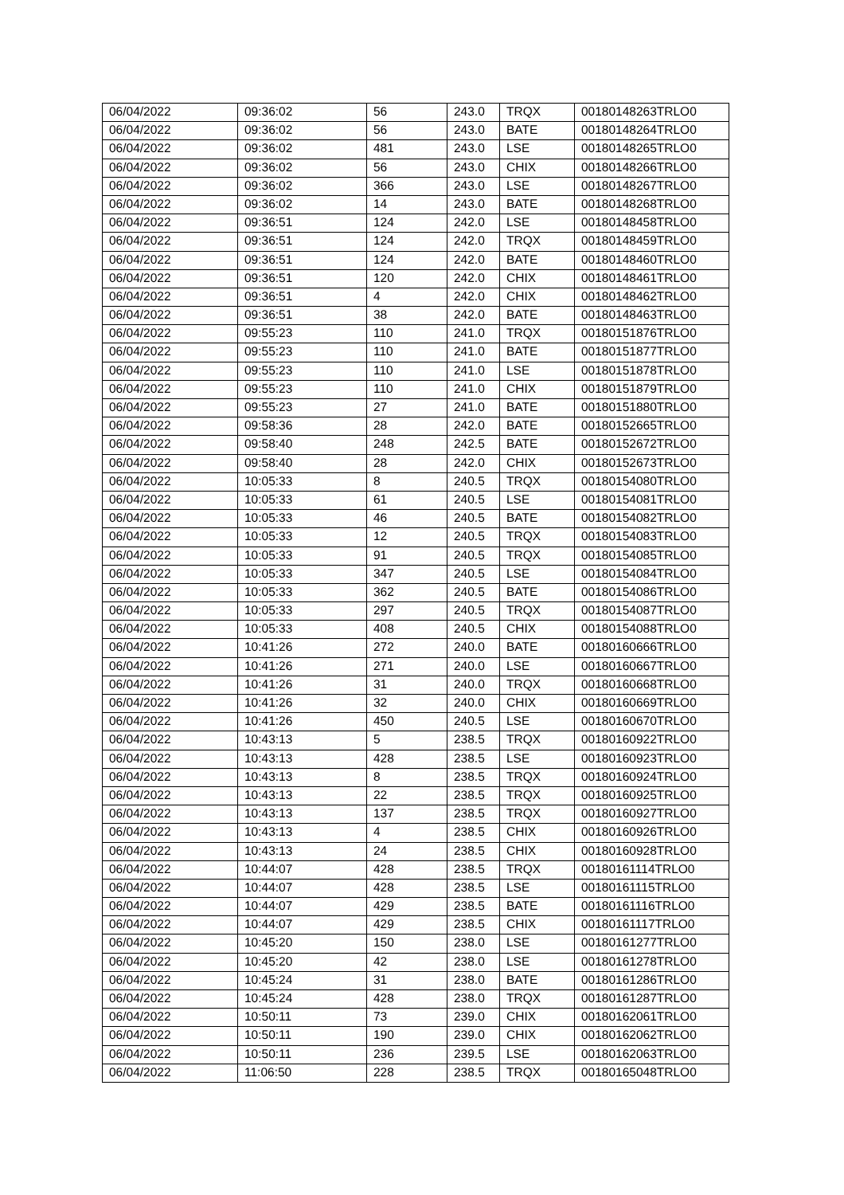| 06/04/2022 | 09:36:02 | 56 | 243.0 | TRQX | 00180148263TRLO0 |
| 06/04/2022 | 09:36:02 | 56 | 243.0 | BATE | 00180148264TRLO0 |
| 06/04/2022 | 09:36:02 | 481 | 243.0 | LSE | 00180148265TRLO0 |
| 06/04/2022 | 09:36:02 | 56 | 243.0 | CHIX | 00180148266TRLO0 |
| 06/04/2022 | 09:36:02 | 366 | 243.0 | LSE | 00180148267TRLO0 |
| 06/04/2022 | 09:36:02 | 14 | 243.0 | BATE | 00180148268TRLO0 |
| 06/04/2022 | 09:36:51 | 124 | 242.0 | LSE | 00180148458TRLO0 |
| 06/04/2022 | 09:36:51 | 124 | 242.0 | TRQX | 00180148459TRLO0 |
| 06/04/2022 | 09:36:51 | 124 | 242.0 | BATE | 00180148460TRLO0 |
| 06/04/2022 | 09:36:51 | 120 | 242.0 | CHIX | 00180148461TRLO0 |
| 06/04/2022 | 09:36:51 | 4 | 242.0 | CHIX | 00180148462TRLO0 |
| 06/04/2022 | 09:36:51 | 38 | 242.0 | BATE | 00180148463TRLO0 |
| 06/04/2022 | 09:55:23 | 110 | 241.0 | TRQX | 00180151876TRLO0 |
| 06/04/2022 | 09:55:23 | 110 | 241.0 | BATE | 00180151877TRLO0 |
| 06/04/2022 | 09:55:23 | 110 | 241.0 | LSE | 00180151878TRLO0 |
| 06/04/2022 | 09:55:23 | 110 | 241.0 | CHIX | 00180151879TRLO0 |
| 06/04/2022 | 09:55:23 | 27 | 241.0 | BATE | 00180151880TRLO0 |
| 06/04/2022 | 09:58:36 | 28 | 242.0 | BATE | 00180152665TRLO0 |
| 06/04/2022 | 09:58:40 | 248 | 242.5 | BATE | 00180152672TRLO0 |
| 06/04/2022 | 09:58:40 | 28 | 242.0 | CHIX | 00180152673TRLO0 |
| 06/04/2022 | 10:05:33 | 8 | 240.5 | TRQX | 00180154080TRLO0 |
| 06/04/2022 | 10:05:33 | 61 | 240.5 | LSE | 00180154081TRLO0 |
| 06/04/2022 | 10:05:33 | 46 | 240.5 | BATE | 00180154082TRLO0 |
| 06/04/2022 | 10:05:33 | 12 | 240.5 | TRQX | 00180154083TRLO0 |
| 06/04/2022 | 10:05:33 | 91 | 240.5 | TRQX | 00180154085TRLO0 |
| 06/04/2022 | 10:05:33 | 347 | 240.5 | LSE | 00180154084TRLO0 |
| 06/04/2022 | 10:05:33 | 362 | 240.5 | BATE | 00180154086TRLO0 |
| 06/04/2022 | 10:05:33 | 297 | 240.5 | TRQX | 00180154087TRLO0 |
| 06/04/2022 | 10:05:33 | 408 | 240.5 | CHIX | 00180154088TRLO0 |
| 06/04/2022 | 10:41:26 | 272 | 240.0 | BATE | 00180160666TRLO0 |
| 06/04/2022 | 10:41:26 | 271 | 240.0 | LSE | 00180160667TRLO0 |
| 06/04/2022 | 10:41:26 | 31 | 240.0 | TRQX | 00180160668TRLO0 |
| 06/04/2022 | 10:41:26 | 32 | 240.0 | CHIX | 00180160669TRLO0 |
| 06/04/2022 | 10:41:26 | 450 | 240.5 | LSE | 00180160670TRLO0 |
| 06/04/2022 | 10:43:13 | 5 | 238.5 | TRQX | 00180160922TRLO0 |
| 06/04/2022 | 10:43:13 | 428 | 238.5 | LSE | 00180160923TRLO0 |
| 06/04/2022 | 10:43:13 | 8 | 238.5 | TRQX | 00180160924TRLO0 |
| 06/04/2022 | 10:43:13 | 22 | 238.5 | TRQX | 00180160925TRLO0 |
| 06/04/2022 | 10:43:13 | 137 | 238.5 | TRQX | 00180160927TRLO0 |
| 06/04/2022 | 10:43:13 | 4 | 238.5 | CHIX | 00180160926TRLO0 |
| 06/04/2022 | 10:43:13 | 24 | 238.5 | CHIX | 00180160928TRLO0 |
| 06/04/2022 | 10:44:07 | 428 | 238.5 | TRQX | 00180161114TRLO0 |
| 06/04/2022 | 10:44:07 | 428 | 238.5 | LSE | 00180161115TRLO0 |
| 06/04/2022 | 10:44:07 | 429 | 238.5 | BATE | 00180161116TRLO0 |
| 06/04/2022 | 10:44:07 | 429 | 238.5 | CHIX | 00180161117TRLO0 |
| 06/04/2022 | 10:45:20 | 150 | 238.0 | LSE | 00180161277TRLO0 |
| 06/04/2022 | 10:45:20 | 42 | 238.0 | LSE | 00180161278TRLO0 |
| 06/04/2022 | 10:45:24 | 31 | 238.0 | BATE | 00180161286TRLO0 |
| 06/04/2022 | 10:45:24 | 428 | 238.0 | TRQX | 00180161287TRLO0 |
| 06/04/2022 | 10:50:11 | 73 | 239.0 | CHIX | 00180162061TRLO0 |
| 06/04/2022 | 10:50:11 | 190 | 239.0 | CHIX | 00180162062TRLO0 |
| 06/04/2022 | 10:50:11 | 236 | 239.5 | LSE | 00180162063TRLO0 |
| 06/04/2022 | 11:06:50 | 228 | 238.5 | TRQX | 00180165048TRLO0 |